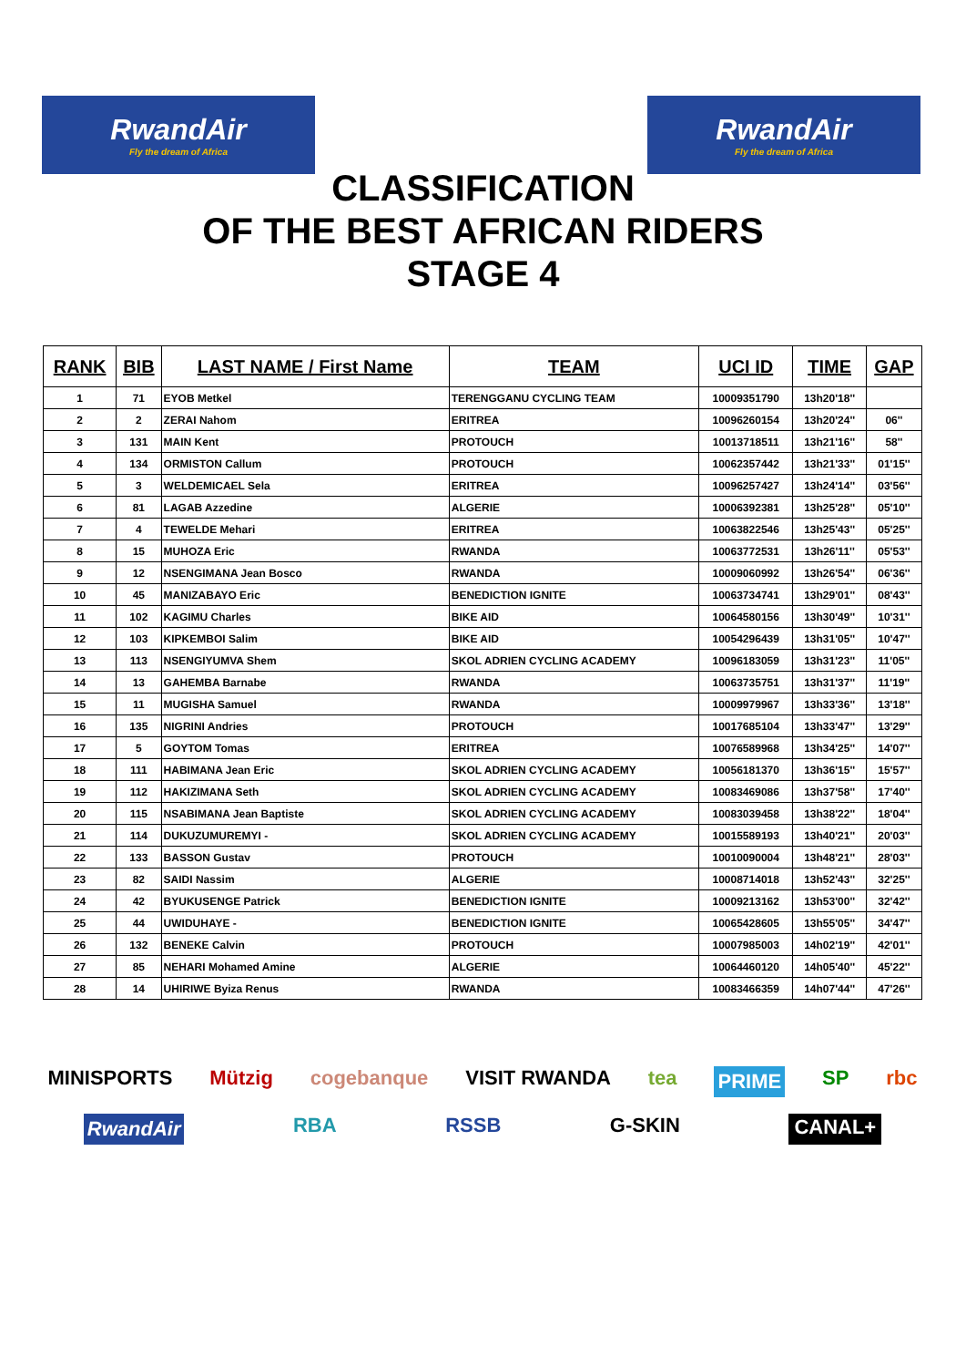RwandAir
Fly the dream of Africa
RwandAir
Fly the dream of Africa
CLASSIFICATION
OF THE BEST AFRICAN RIDERS
STAGE 4
| RANK | BIB | LAST NAME / First Name | TEAM | UCI ID | TIME | GAP |
| --- | --- | --- | --- | --- | --- | --- |
| 1 | 71 | EYOB Metkel | TERENGGANU CYCLING TEAM | 10009351790 | 13h20'18'' | |
| 2 | 2 | ZERAI Nahom | ERITREA | 10096260154 | 13h20'24'' | 06'' |
| 3 | 131 | MAIN Kent | PROTOUCH | 10013718511 | 13h21'16'' | 58'' |
| 4 | 134 | ORMISTON Callum | PROTOUCH | 10062357442 | 13h21'33'' | 01'15'' |
| 5 | 3 | WELDEMICAEL Sela | ERITREA | 10096257427 | 13h24'14'' | 03'56'' |
| 6 | 81 | LAGAB Azzedine | ALGERIE | 10006392381 | 13h25'28'' | 05'10'' |
| 7 | 4 | TEWELDE Mehari | ERITREA | 10063822546 | 13h25'43'' | 05'25'' |
| 8 | 15 | MUHOZA Eric | RWANDA | 10063772531 | 13h26'11'' | 05'53'' |
| 9 | 12 | NSENGIMANA Jean Bosco | RWANDA | 10009060992 | 13h26'54'' | 06'36'' |
| 10 | 45 | MANIZABAYO Eric | BENEDICTION IGNITE | 10063734741 | 13h29'01'' | 08'43'' |
| 11 | 102 | KAGIMU Charles | BIKE AID | 10064580156 | 13h30'49'' | 10'31'' |
| 12 | 103 | KIPKEMBOI Salim | BIKE AID | 10054296439 | 13h31'05'' | 10'47'' |
| 13 | 113 | NSENGIYUMVA Shem | SKOL ADRIEN CYCLING ACADEMY | 10096183059 | 13h31'23'' | 11'05'' |
| 14 | 13 | GAHEMBA Barnabe | RWANDA | 10063735751 | 13h31'37'' | 11'19'' |
| 15 | 11 | MUGISHA Samuel | RWANDA | 10009979967 | 13h33'36'' | 13'18'' |
| 16 | 135 | NIGRINI Andries | PROTOUCH | 10017685104 | 13h33'47'' | 13'29'' |
| 17 | 5 | GOYTOM Tomas | ERITREA | 10076589968 | 13h34'25'' | 14'07'' |
| 18 | 111 | HABIMANA Jean Eric | SKOL ADRIEN CYCLING ACADEMY | 10056181370 | 13h36'15'' | 15'57'' |
| 19 | 112 | HAKIZIMANA Seth | SKOL ADRIEN CYCLING ACADEMY | 10083469086 | 13h37'58'' | 17'40'' |
| 20 | 115 | NSABIMANA Jean Baptiste | SKOL ADRIEN CYCLING ACADEMY | 10083039458 | 13h38'22'' | 18'04'' |
| 21 | 114 | DUKUZUMUREMYI - | SKOL ADRIEN CYCLING ACADEMY | 10015589193 | 13h40'21'' | 20'03'' |
| 22 | 133 | BASSON Gustav | PROTOUCH | 10010090004 | 13h48'21'' | 28'03'' |
| 23 | 82 | SAIDI Nassim | ALGERIE | 10008714018 | 13h52'43'' | 32'25'' |
| 24 | 42 | BYUKUSENGE Patrick | BENEDICTION IGNITE | 10009213162 | 13h53'00'' | 32'42'' |
| 25 | 44 | UWIDUHAYE - | BENEDICTION IGNITE | 10065428605 | 13h55'05'' | 34'47'' |
| 26 | 132 | BENEKE Calvin | PROTOUCH | 10007985003 | 14h02'19'' | 42'01'' |
| 27 | 85 | NEHARI Mohamed Amine | ALGERIE | 10064460120 | 14h05'40'' | 45'22'' |
| 28 | 14 | UHIRIWE Byiza Renus | RWANDA | 10083466359 | 14h07'44'' | 47'26'' |
MINISPORTS Mützig cogebanque VISIT RWANDA tea PRIME SP rbc RwandAir RBA RSSB G-SKIN CANAL+